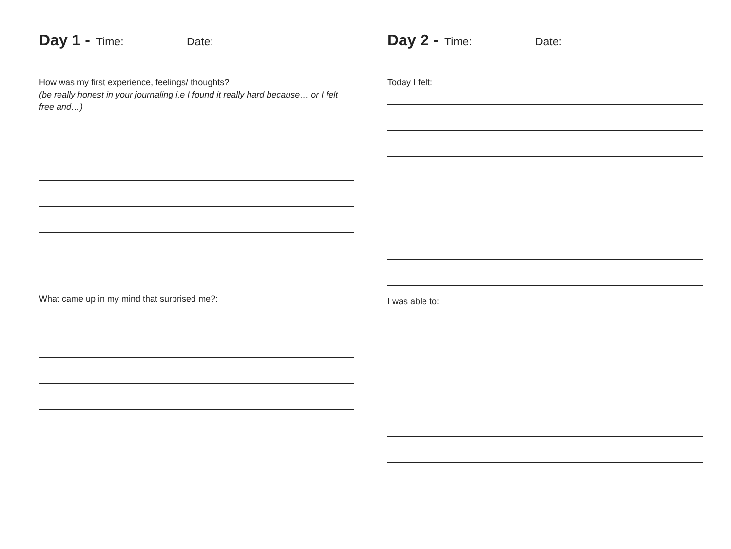Day 1 - Time: Date:
How was my first experience, feelings/ thoughts?
(be really honest in your journaling i.e I found it really hard because… or I felt free and…)
What came up in my mind that surprised me?:
Day 2 - Time: Date:
Today I felt:
I was able to: